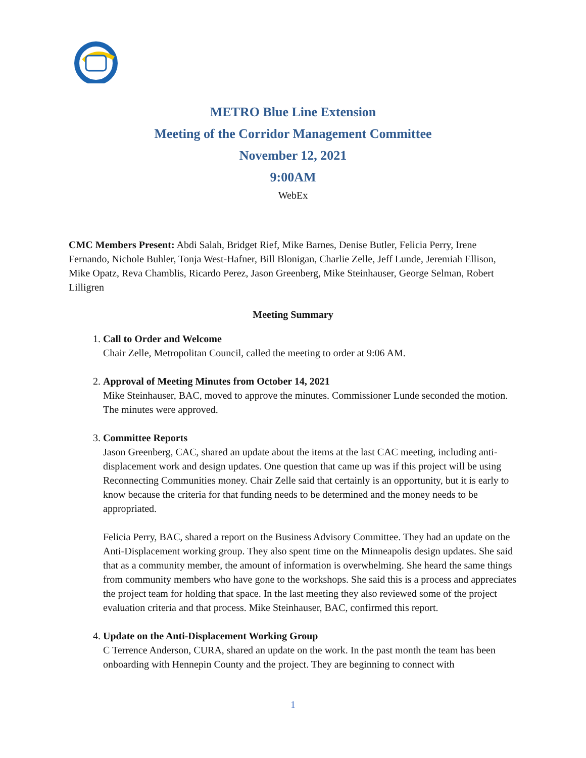METRO Blue Line Extension
Meeting of the Corridor Management Committee
November 12, 2021
9:00AM
WebEx
CMC Members Present: Abdi Salah, Bridget Rief, Mike Barnes, Denise Butler, Felicia Perry, Irene Fernando, Nichole Buhler, Tonja West-Hafner, Bill Blonigan, Charlie Zelle, Jeff Lunde, Jeremiah Ellison, Mike Opatz, Reva Chamblis, Ricardo Perez, Jason Greenberg, Mike Steinhauser, George Selman, Robert Lilligren
Meeting Summary
1.
Call to Order and Welcome
Chair Zelle, Metropolitan Council, called the meeting to order at 9:06 AM.
2.
Approval of Meeting Minutes from October 14, 2021
Mike Steinhauser, BAC, moved to approve the minutes. Commissioner Lunde seconded the motion. The minutes were approved.
3.
Committee Reports
Jason Greenberg, CAC, shared an update about the items at the last CAC meeting, including anti-displacement work and design updates. One question that came up was if this project will be using Reconnecting Communities money. Chair Zelle said that certainly is an opportunity, but it is early to know because the criteria for that funding needs to be determined and the money needs to be appropriated.
Felicia Perry, BAC, shared a report on the Business Advisory Committee. They had an update on the Anti-Displacement working group. They also spent time on the Minneapolis design updates. She said that as a community member, the amount of information is overwhelming. She heard the same things from community members who have gone to the workshops. She said this is a process and appreciates the project team for holding that space. In the last meeting they also reviewed some of the project evaluation criteria and that process. Mike Steinhauser, BAC, confirmed this report.
4.
Update on the Anti-Displacement Working Group
C Terrence Anderson, CURA, shared an update on the work. In the past month the team has been onboarding with Hennepin County and the project. They are beginning to connect with
1